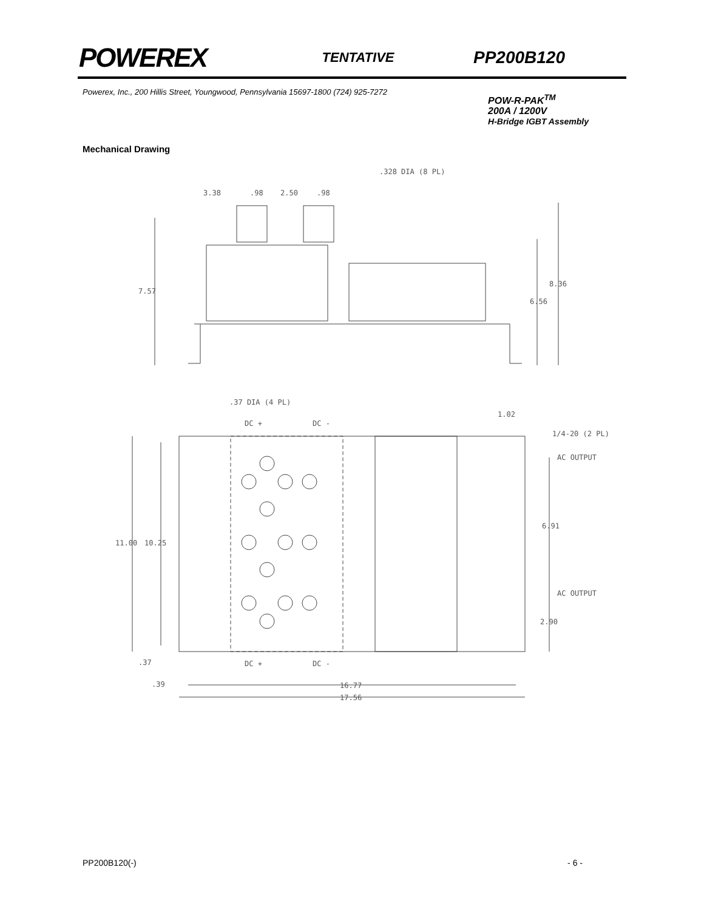POWEREX
TENTATIVE
PP200B120
Powerex, Inc., 200 Hillis Street, Youngwood, Pennsylvania 15697-1800 (724) 925-7272
POW-R-PAK<sup>TM</sup>
200A / 1200V
H-Bridge IGBT Assembly
Mechanical Drawing
.328 DIA (8 PL)
3.38
.98
2.50
.98
7.57
8.36
6.56
.37 DIA (4 PL)
1.02
DC +
DC -
1/4-20 (2 PL)
AC OUTPUT
6.91
11.00
10.25
AC OUTPUT
2.90
.37
DC +
DC -
.39
16.77
17.56
PP200B120(-) - 6 -